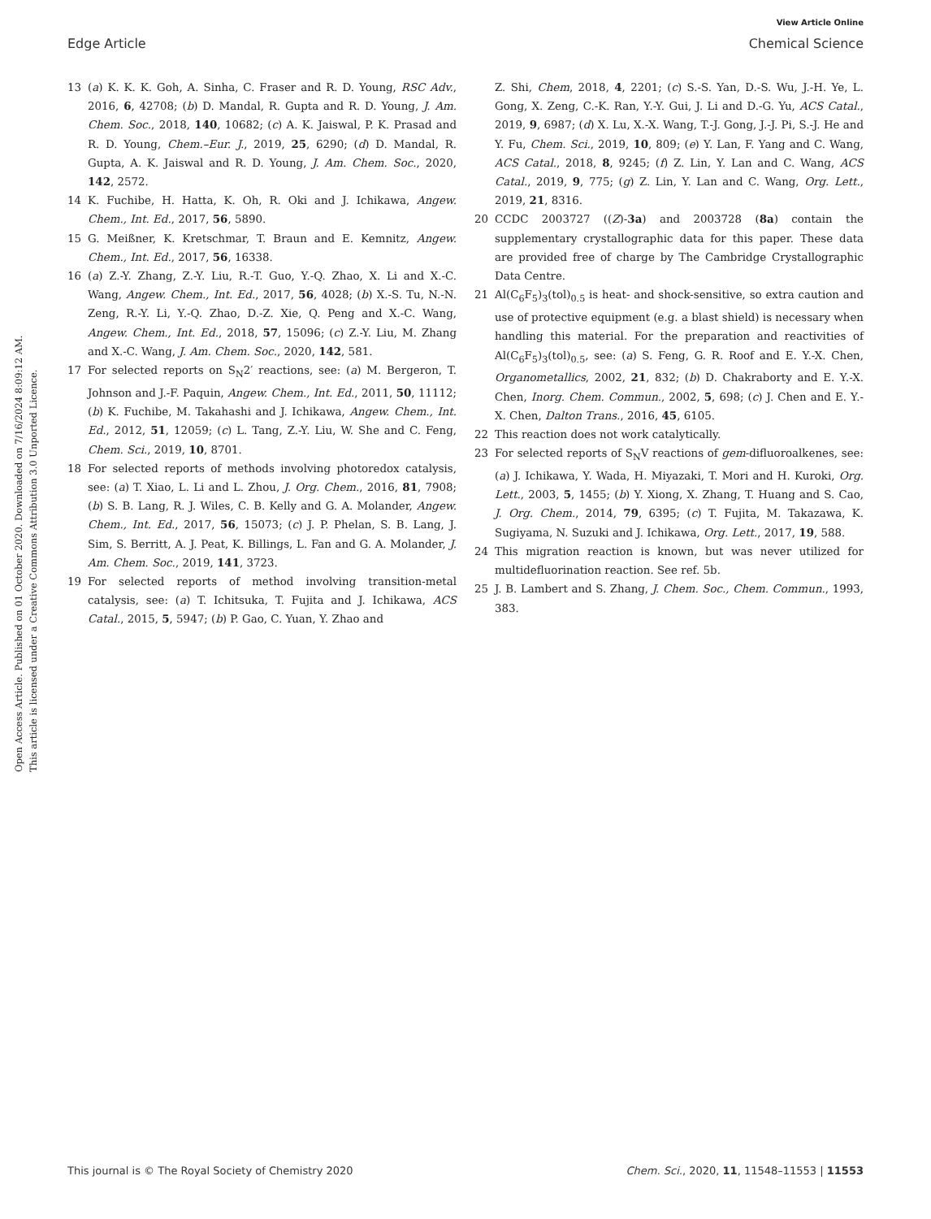View Article Online
Edge Article Chemical Science
Open Access Article. Published on 01 October 2020. Downloaded on 7/16/2024 8:09:12 AM.
This article is licensed under a Creative Commons Attribution 3.0 Unported Licence.
13 (a) K. K. K. Goh, A. Sinha, C. Fraser and R. D. Young, RSC Adv., 2016, 6, 42708; (b) D. Mandal, R. Gupta and R. D. Young, J. Am. Chem. Soc., 2018, 140, 10682; (c) A. K. Jaiswal, P. K. Prasad and R. D. Young, Chem.–Eur. J., 2019, 25, 6290; (d) D. Mandal, R. Gupta, A. K. Jaiswal and R. D. Young, J. Am. Chem. Soc., 2020, 142, 2572.
14 K. Fuchibe, H. Hatta, K. Oh, R. Oki and J. Ichikawa, Angew. Chem., Int. Ed., 2017, 56, 5890.
15 G. Meißner, K. Kretschmar, T. Braun and E. Kemnitz, Angew. Chem., Int. Ed., 2017, 56, 16338.
16 (a) Z.-Y. Zhang, Z.-Y. Liu, R.-T. Guo, Y.-Q. Zhao, X. Li and X.-C. Wang, Angew. Chem., Int. Ed., 2017, 56, 4028; (b) X.-S. Tu, N.-N. Zeng, R.-Y. Li, Y.-Q. Zhao, D.-Z. Xie, Q. Peng and X.-C. Wang, Angew. Chem., Int. Ed., 2018, 57, 15096; (c) Z.-Y. Liu, M. Zhang and X.-C. Wang, J. Am. Chem. Soc., 2020, 142, 581.
17 For selected reports on S<sub>N</sub>2′ reactions, see: (a) M. Bergeron, T. Johnson and J.-F. Paquin, Angew. Chem., Int. Ed., 2011, 50, 11112; (b) K. Fuchibe, M. Takahashi and J. Ichikawa, Angew. Chem., Int. Ed., 2012, 51, 12059; (c) L. Tang, Z.-Y. Liu, W. She and C. Feng, Chem. Sci., 2019, 10, 8701.
18 For selected reports of methods involving photoredox catalysis, see: (a) T. Xiao, L. Li and L. Zhou, J. Org. Chem., 2016, 81, 7908; (b) S. B. Lang, R. J. Wiles, C. B. Kelly and G. A. Molander, Angew. Chem., Int. Ed., 2017, 56, 15073; (c) J. P. Phelan, S. B. Lang, J. Sim, S. Berritt, A. J. Peat, K. Billings, L. Fan and G. A. Molander, J. Am. Chem. Soc., 2019, 141, 3723.
19 For selected reports of method involving transition-metal catalysis, see: (a) T. Ichitsuka, T. Fujita and J. Ichikawa, ACS Catal., 2015, 5, 5947; (b) P. Gao, C. Yuan, Y. Zhao and
Z. Shi, Chem, 2018, 4, 2201; (c) S.-S. Yan, D.-S. Wu, J.-H. Ye, L. Gong, X. Zeng, C.-K. Ran, Y.-Y. Gui, J. Li and D.-G. Yu, ACS Catal., 2019, 9, 6987; (d) X. Lu, X.-X. Wang, T.-J. Gong, J.-J. Pi, S.-J. He and Y. Fu, Chem. Sci., 2019, 10, 809; (e) Y. Lan, F. Yang and C. Wang, ACS Catal., 2018, 8, 9245; (f) Z. Lin, Y. Lan and C. Wang, ACS Catal., 2019, 9, 775; (g) Z. Lin, Y. Lan and C. Wang, Org. Lett., 2019, 21, 8316.
20 CCDC 2003727 ((Z)-3a) and 2003728 (8a) contain the supplementary crystallographic data for this paper. These data are provided free of charge by The Cambridge Crystallographic Data Centre.
21 Al(C<sub>6</sub>F<sub>5</sub>)<sub>3</sub>(tol)<sub>0.5</sub> is heat- and shock-sensitive, so extra caution and use of protective equipment (e.g. a blast shield) is necessary when handling this material. For the preparation and reactivities of Al(C<sub>6</sub>F<sub>5</sub>)<sub>3</sub>(tol)<sub>0.5</sub>, see: (a) S. Feng, G. R. Roof and E. Y.-X. Chen, Organometallics, 2002, 21, 832; (b) D. Chakraborty and E. Y.-X. Chen, Inorg. Chem. Commun., 2002, 5, 698; (c) J. Chen and E. Y.-X. Chen, Dalton Trans., 2016, 45, 6105.
22 This reaction does not work catalytically.
23 For selected reports of S<sub>N</sub>V reactions of gem-difluoroalkenes, see: (a) J. Ichikawa, Y. Wada, H. Miyazaki, T. Mori and H. Kuroki, Org. Lett., 2003, 5, 1455; (b) Y. Xiong, X. Zhang, T. Huang and S. Cao, J. Org. Chem., 2014, 79, 6395; (c) T. Fujita, M. Takazawa, K. Sugiyama, N. Suzuki and J. Ichikawa, Org. Lett., 2017, 19, 588.
24 This migration reaction is known, but was never utilized for multidefluorination reaction. See ref. 5b.
25 J. B. Lambert and S. Zhang, J. Chem. Soc., Chem. Commun., 1993, 383.
This journal is © The Royal Society of Chemistry 2020 Chem. Sci., 2020, 11, 11548–11553 | 11553